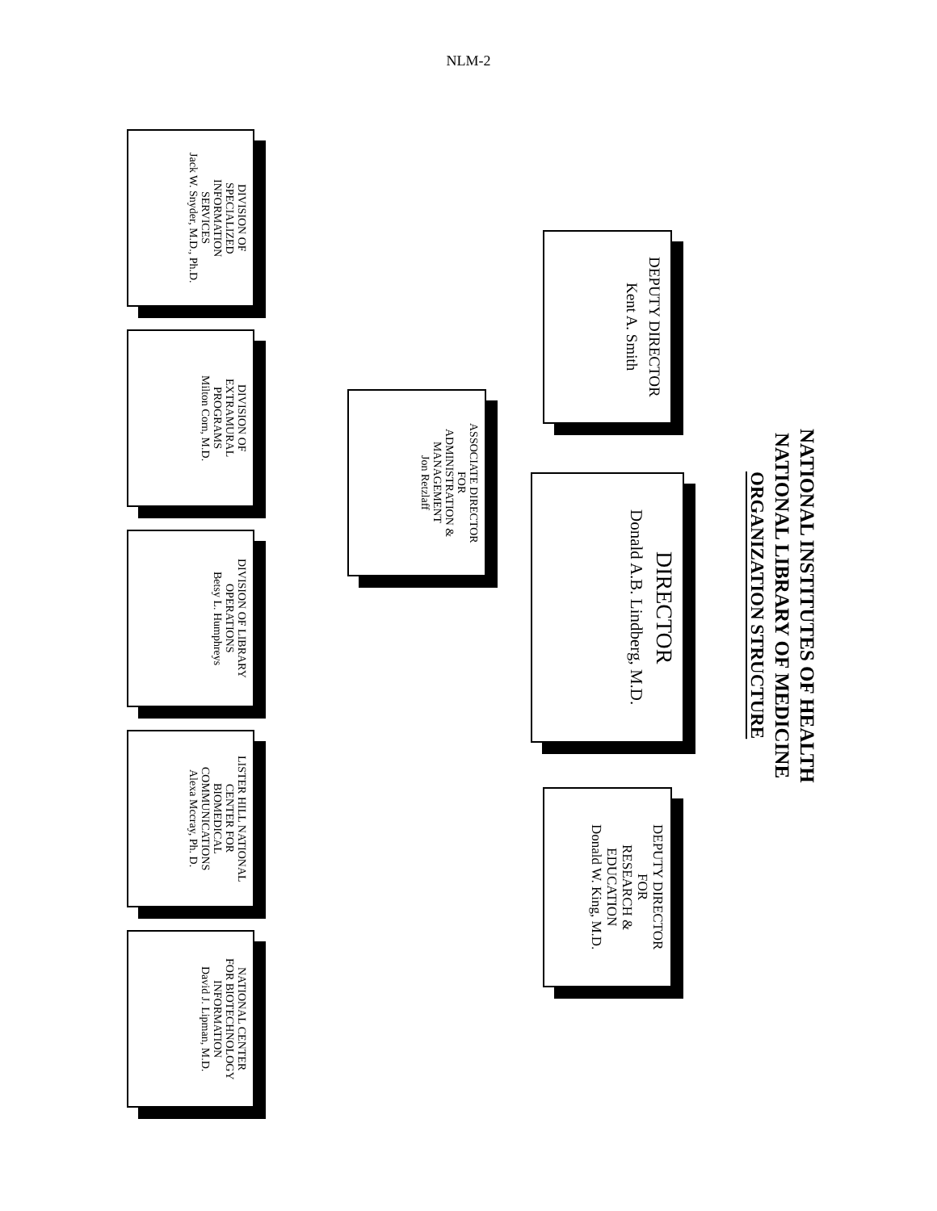NLM-2
NATIONAL INSTITUTES OF HEALTH
NATIONAL LIBRARY OF MEDICINE
ORGANIZATION STRUCTURE
DEPUTY DIRECTOR
Kent A. Smith
DIRECTOR
Donald A.B. Lindberg, M.D.
DEPUTY DIRECTOR
FOR
RESEARCH &
EDUCATION
Donald W. King, M.D.
ASSOCIATE DIRECTOR
FOR
ADMINISTRATION &
MANAGEMENT
Jon Retzlaff
DIVISION OF
SPECIALIZED
INFORMATION
SERVICES
Jack W. Snyder, M.D., Ph.D.
DIVISION OF
EXTRAMURAL
PROGRAMS
Milton Corn, M.D.
DIVISION OF LIBRARY
OPERATIONS
Betsy L. Humphreys
LISTER HILL NATIONAL
CENTER FOR
BIOMEDICAL
COMMUNICATIONS
Alexa Mccray, Ph. D.
NATIONAL CENTER
FOR BIOTECHNOLOGY
INFORMATION
David J. Lipman, M.D.